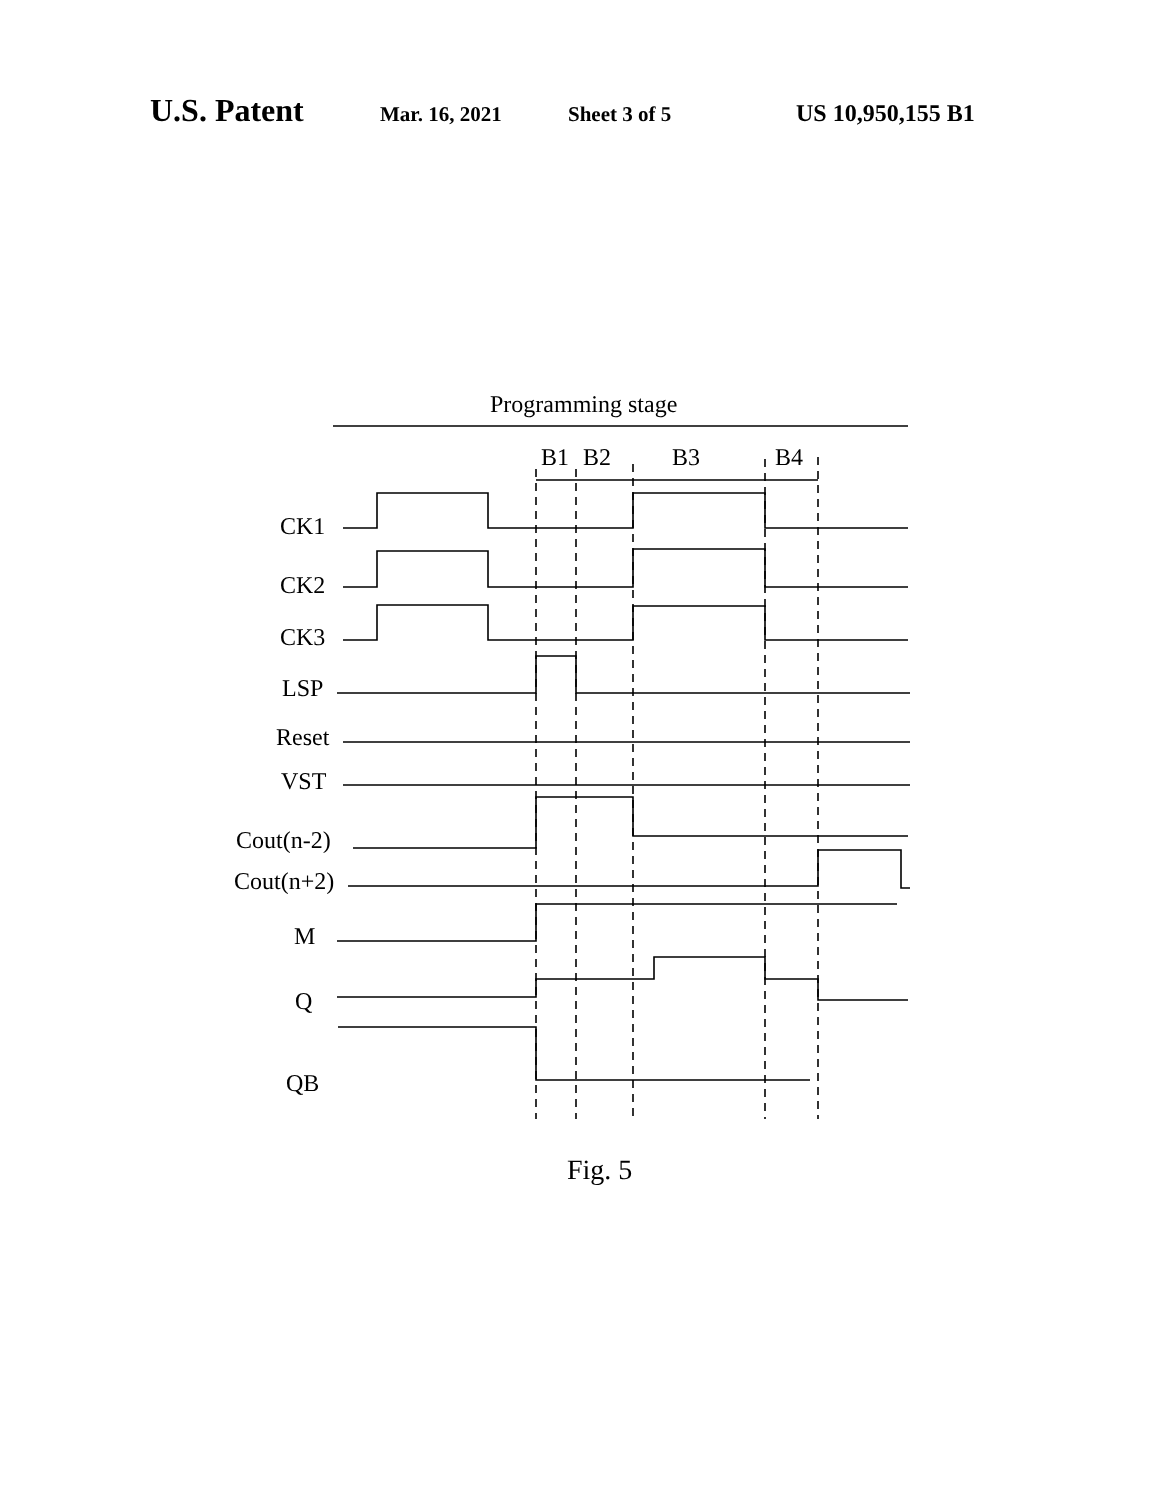U.S. Patent Mar. 16, 2021 Sheet 3 of 5 US 10,950,155 B1
Programming stage
B1
B2
B3
B4
CK1
CK2
CK3
LSP
Reset
VST
Cout(n-2)
Cout(n+2)
M
Q
QB
Fig. 5